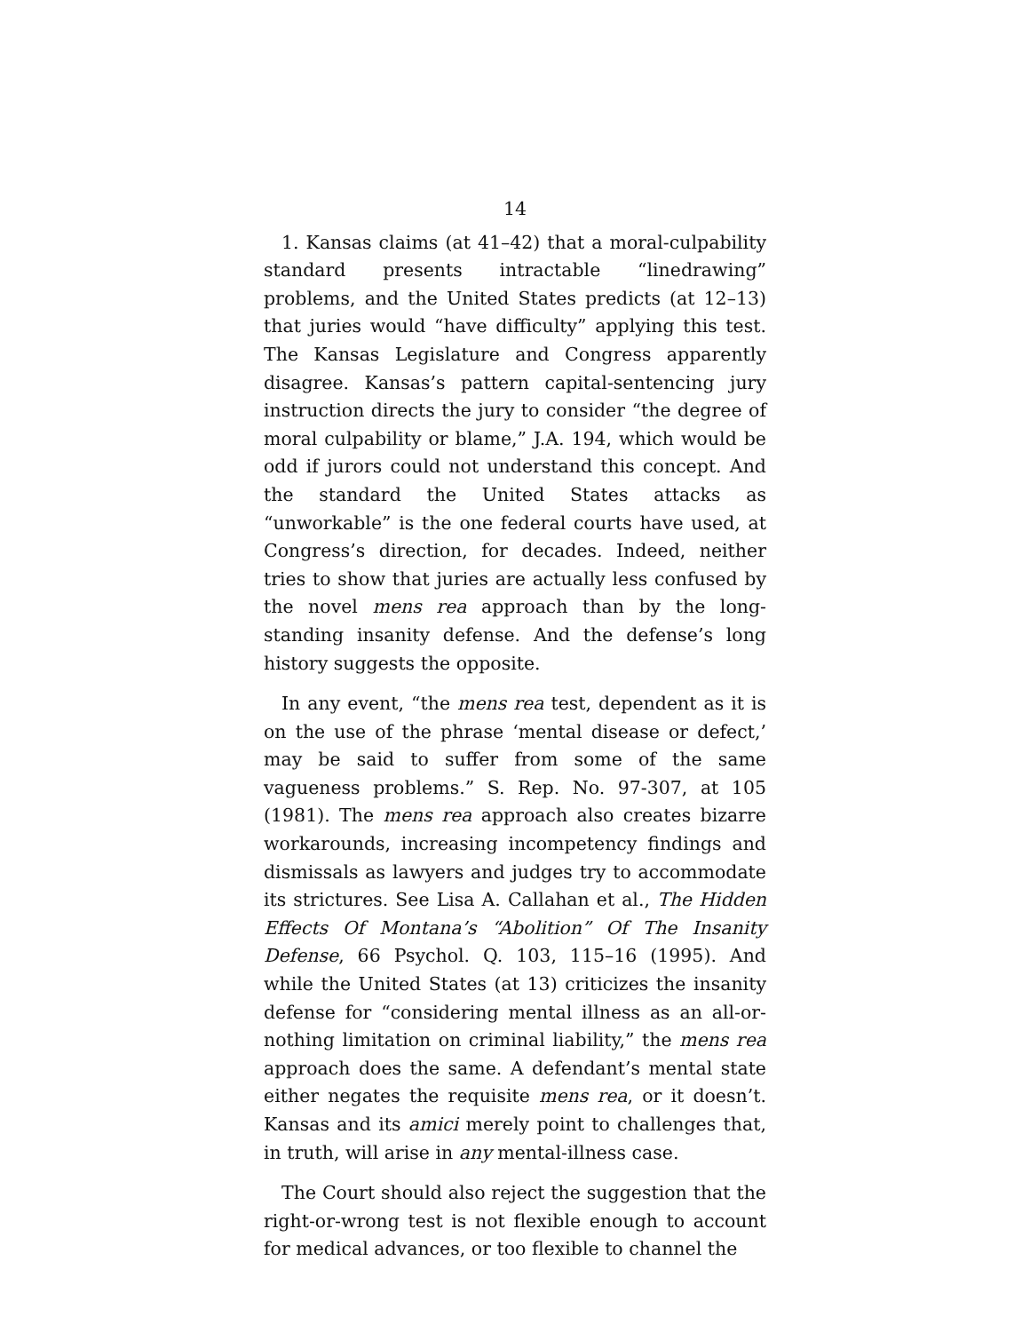14
1. Kansas claims (at 41–42) that a moral-culpability standard presents intractable “linedrawing” problems, and the United States predicts (at 12–13) that juries would “have difficulty” applying this test. The Kansas Legislature and Congress apparently disagree. Kansas’s pattern capital-sentencing jury instruction directs the jury to consider “the degree of moral culpability or blame,” J.A. 194, which would be odd if jurors could not understand this concept. And the standard the United States attacks as “unworkable” is the one federal courts have used, at Congress’s direction, for decades. Indeed, neither tries to show that juries are actually less confused by the novel mens rea approach than by the long-standing insanity defense. And the defense’s long history suggests the opposite.
In any event, “the mens rea test, dependent as it is on the use of the phrase ‘mental disease or defect,’ may be said to suffer from some of the same vagueness problems.” S. Rep. No. 97-307, at 105 (1981). The mens rea approach also creates bizarre workarounds, increasing incompetency findings and dismissals as lawyers and judges try to accommodate its strictures. See Lisa A. Callahan et al., The Hidden Effects Of Montana’s “Abolition” Of The Insanity Defense, 66 Psychol. Q. 103, 115–16 (1995). And while the United States (at 13) criticizes the insanity defense for “considering mental illness as an all-or-nothing limitation on criminal liability,” the mens rea approach does the same. A defendant’s mental state either negates the requisite mens rea, or it doesn’t. Kansas and its amici merely point to challenges that, in truth, will arise in any mental-illness case.
The Court should also reject the suggestion that the right-or-wrong test is not flexible enough to account for medical advances, or too flexible to channel the